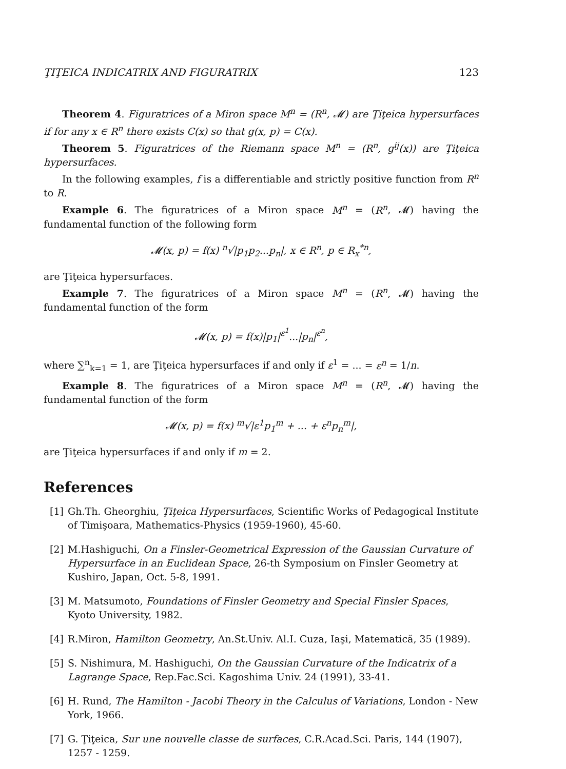ŢIŢEICA INDICATRIX AND FIGURATRIX 123
Theorem 4. Figuratrices of a Miron space M<sup>n</sup> = (R<sup>n</sup>, 𝓜) are Ţiţeica hypersurfaces if for any x ∈ R<sup>n</sup> there exists C(x) so that g(x, p) = C(x).
Theorem 5. Figuratrices of the Riemann space M<sup>n</sup> = (R<sup>n</sup>, g<sup>ij</sup>(x)) are Ţiţeica hypersurfaces.
In the following examples, f is a differentiable and strictly positive function from R<sup>n</sup> to R.
Example 6. The figuratrices of a Miron space M<sup>n</sup> = (R<sup>n</sup>, 𝓜) having the fundamental function of the following form
𝓜(x, p) = f(x) <sup>n</sup>√|p<sub>1</sub>p<sub>2</sub>...p<sub>n</sub>|, x ∈ R<sup>n</sup>, p ∈ R<sub>x</sub><sup>*n</sup>,
are Ţiţeica hypersurfaces.
Example 7. The figuratrices of a Miron space M<sup>n</sup> = (R<sup>n</sup>, 𝓜) having the fundamental function of the form
𝓜(x, p) = f(x)|p<sub>1</sub>|<sup>ε<sup>1</sup></sup>...|p<sub>n</sub>|<sup>ε<sup>n</sup></sup>,
where ∑<sup>n</sup><sub>k=1</sub> = 1, are Ţiţeica hypersurfaces if and only if ε<sup>1</sup> = ... = ε<sup>n</sup> = 1/n.
Example 8. The figuratrices of a Miron space M<sup>n</sup> = (R<sup>n</sup>, 𝓜) having the fundamental function of the form
𝓜(x, p) = f(x) <sup>m</sup>√|ε<sup>1</sup>p<sub>1</sub><sup>m</sup> + ... + ε<sup>n</sup>p<sub>n</sub><sup>m</sup>|,
are Ţiţeica hypersurfaces if and only if m = 2.
References
[1] Gh.Th. Gheorghiu, Ţiţeica Hypersurfaces, Scientific Works of Pedagogical Institute of Timişoara, Mathematics-Physics (1959-1960), 45-60.
[2] M.Hashiguchi, On a Finsler-Geometrical Expression of the Gaussian Curvature of Hypersurface in an Euclidean Space, 26-th Symposium on Finsler Geometry at Kushiro, Japan, Oct. 5-8, 1991.
[3] M. Matsumoto, Foundations of Finsler Geometry and Special Finsler Spaces, Kyoto University, 1982.
[4] R.Miron, Hamilton Geometry, An.St.Univ. Al.I. Cuza, Iaşi, Matematică, 35 (1989).
[5] S. Nishimura, M. Hashiguchi, On the Gaussian Curvature of the Indicatrix of a Lagrange Space, Rep.Fac.Sci. Kagoshima Univ. 24 (1991), 33-41.
[6] H. Rund, The Hamilton - Jacobi Theory in the Calculus of Variations, London - New York, 1966.
[7] G. Ţiţeica, Sur une nouvelle classe de surfaces, C.R.Acad.Sci. Paris, 144 (1907), 1257 - 1259.